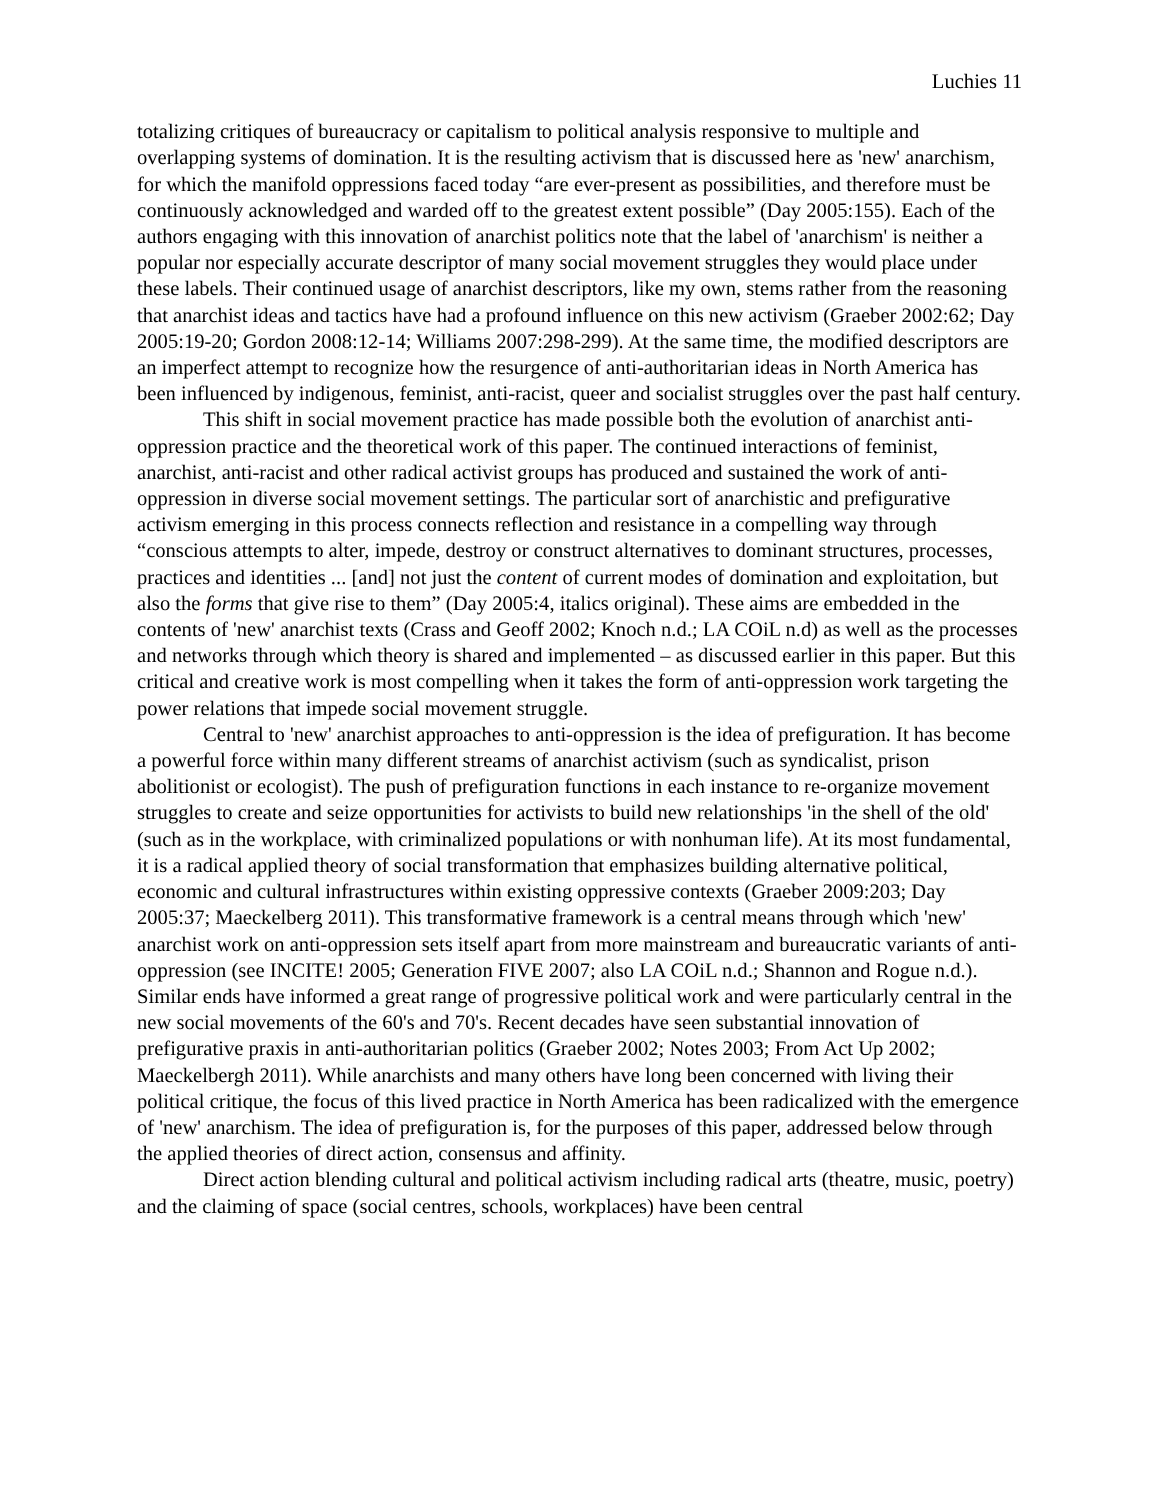Luchies 11
totalizing critiques of bureaucracy or capitalism to political analysis responsive to multiple and overlapping systems of domination. It is the resulting activism that is discussed here as 'new' anarchism, for which the manifold oppressions faced today “are ever-present as possibilities, and therefore must be continuously acknowledged and warded off to the greatest extent possible” (Day 2005:155). Each of the authors engaging with this innovation of anarchist politics note that the label of 'anarchism' is neither a popular nor especially accurate descriptor of many social movement struggles they would place under these labels. Their continued usage of anarchist descriptors, like my own, stems rather from the reasoning that anarchist ideas and tactics have had a profound influence on this new activism (Graeber 2002:62; Day 2005:19-20; Gordon 2008:12-14; Williams 2007:298-299). At the same time, the modified descriptors are an imperfect attempt to recognize how the resurgence of anti-authoritarian ideas in North America has been influenced by indigenous, feminist, anti-racist, queer and socialist struggles over the past half century.
This shift in social movement practice has made possible both the evolution of anarchist anti-oppression practice and the theoretical work of this paper. The continued interactions of feminist, anarchist, anti-racist and other radical activist groups has produced and sustained the work of anti-oppression in diverse social movement settings. The particular sort of anarchistic and prefigurative activism emerging in this process connects reflection and resistance in a compelling way through “conscious attempts to alter, impede, destroy or construct alternatives to dominant structures, processes, practices and identities ... [and] not just the content of current modes of domination and exploitation, but also the forms that give rise to them” (Day 2005:4, italics original). These aims are embedded in the contents of 'new' anarchist texts (Crass and Geoff 2002; Knoch n.d.; LA COiL n.d) as well as the processes and networks through which theory is shared and implemented – as discussed earlier in this paper. But this critical and creative work is most compelling when it takes the form of anti-oppression work targeting the power relations that impede social movement struggle.
Central to 'new' anarchist approaches to anti-oppression is the idea of prefiguration. It has become a powerful force within many different streams of anarchist activism (such as syndicalist, prison abolitionist or ecologist). The push of prefiguration functions in each instance to re-organize movement struggles to create and seize opportunities for activists to build new relationships 'in the shell of the old' (such as in the workplace, with criminalized populations or with nonhuman life). At its most fundamental, it is a radical applied theory of social transformation that emphasizes building alternative political, economic and cultural infrastructures within existing oppressive contexts (Graeber 2009:203; Day 2005:37; Maeckelberg 2011). This transformative framework is a central means through which 'new' anarchist work on anti-oppression sets itself apart from more mainstream and bureaucratic variants of anti-oppression (see INCITE! 2005; Generation FIVE 2007; also LA COiL n.d.; Shannon and Rogue n.d.). Similar ends have informed a great range of progressive political work and were particularly central in the new social movements of the 60's and 70's. Recent decades have seen substantial innovation of prefigurative praxis in anti-authoritarian politics (Graeber 2002; Notes 2003; From Act Up 2002; Maeckelbergh 2011). While anarchists and many others have long been concerned with living their political critique, the focus of this lived practice in North America has been radicalized with the emergence of 'new' anarchism. The idea of prefiguration is, for the purposes of this paper, addressed below through the applied theories of direct action, consensus and affinity.
Direct action blending cultural and political activism including radical arts (theatre, music, poetry) and the claiming of space (social centres, schools, workplaces) have been central